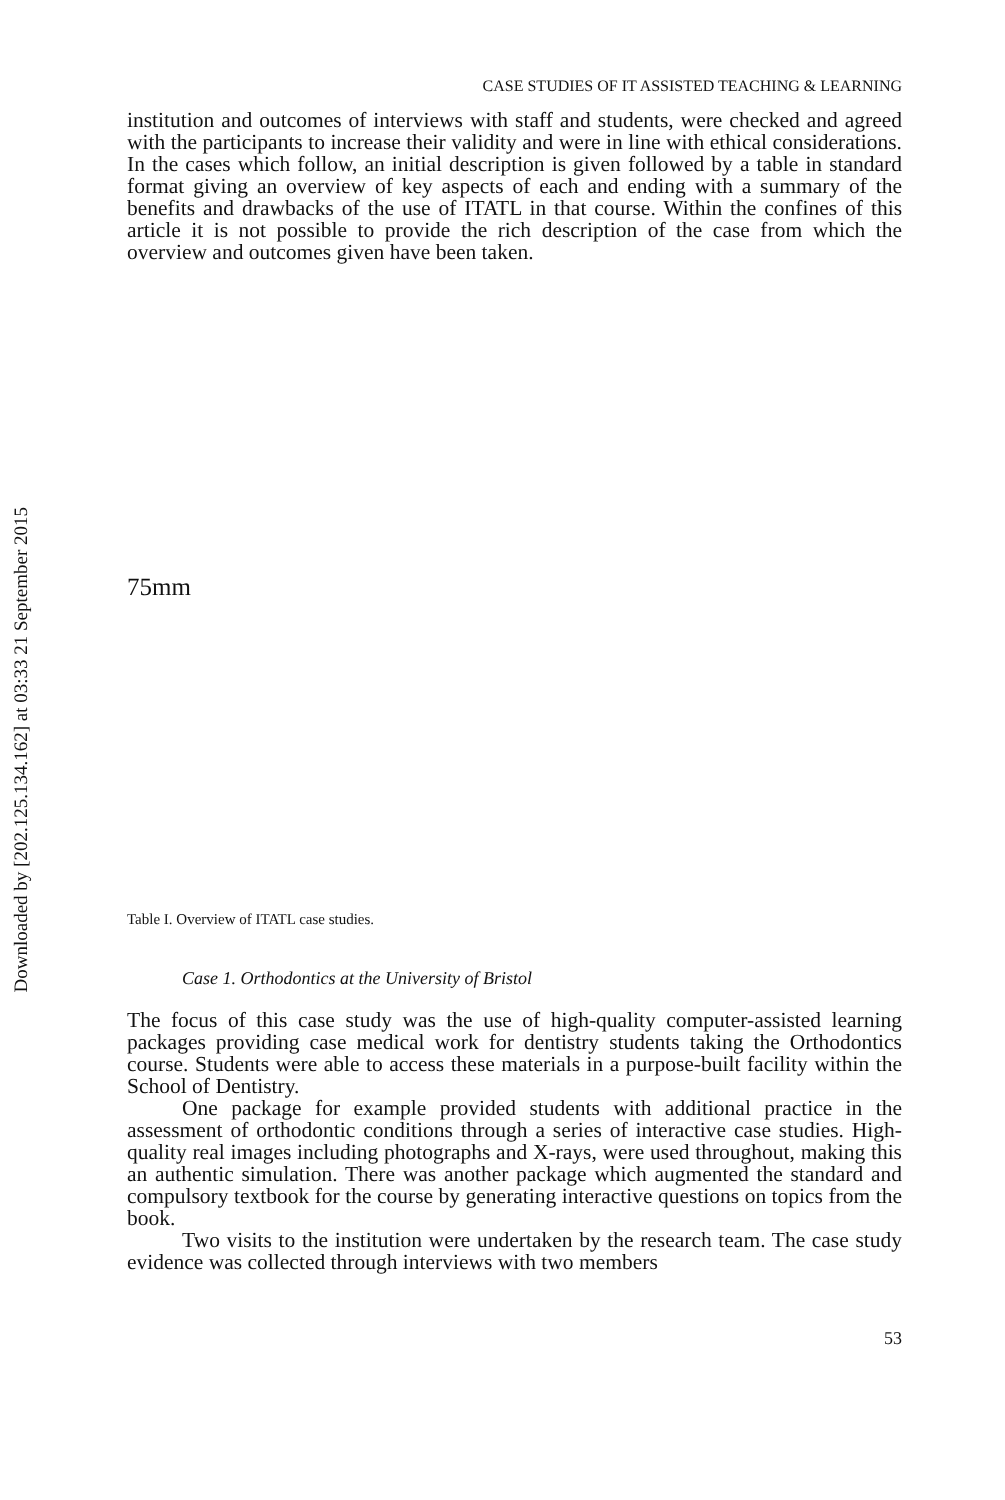Downloaded by [202.125.134.162] at 03:33 21 September 2015
CASE STUDIES OF IT ASSISTED TEACHING & LEARNING
institution and outcomes of interviews with staff and students, were checked and agreed with the participants to increase their validity and were in line with ethical considerations. In the cases which follow, an initial description is given followed by a table in standard format giving an overview of key aspects of each and ending with a summary of the benefits and drawbacks of the use of ITATL in that course. Within the confines of this article it is not possible to provide the rich description of the case from which the overview and outcomes given have been taken.
75mm
Table I. Overview of ITATL case studies.
Case 1. Orthodontics at the University of Bristol
The focus of this case study was the use of high-quality computer-assisted learning packages providing case medical work for dentistry students taking the Orthodontics course. Students were able to access these materials in a purpose-built facility within the School of Dentistry.
One package for example provided students with additional practice in the assessment of orthodontic conditions through a series of interactive case studies. High-quality real images including photographs and X-rays, were used throughout, making this an authentic simulation. There was another package which augmented the standard and compulsory textbook for the course by generating interactive questions on topics from the book.
Two visits to the institution were undertaken by the research team. The case study evidence was collected through interviews with two members
53